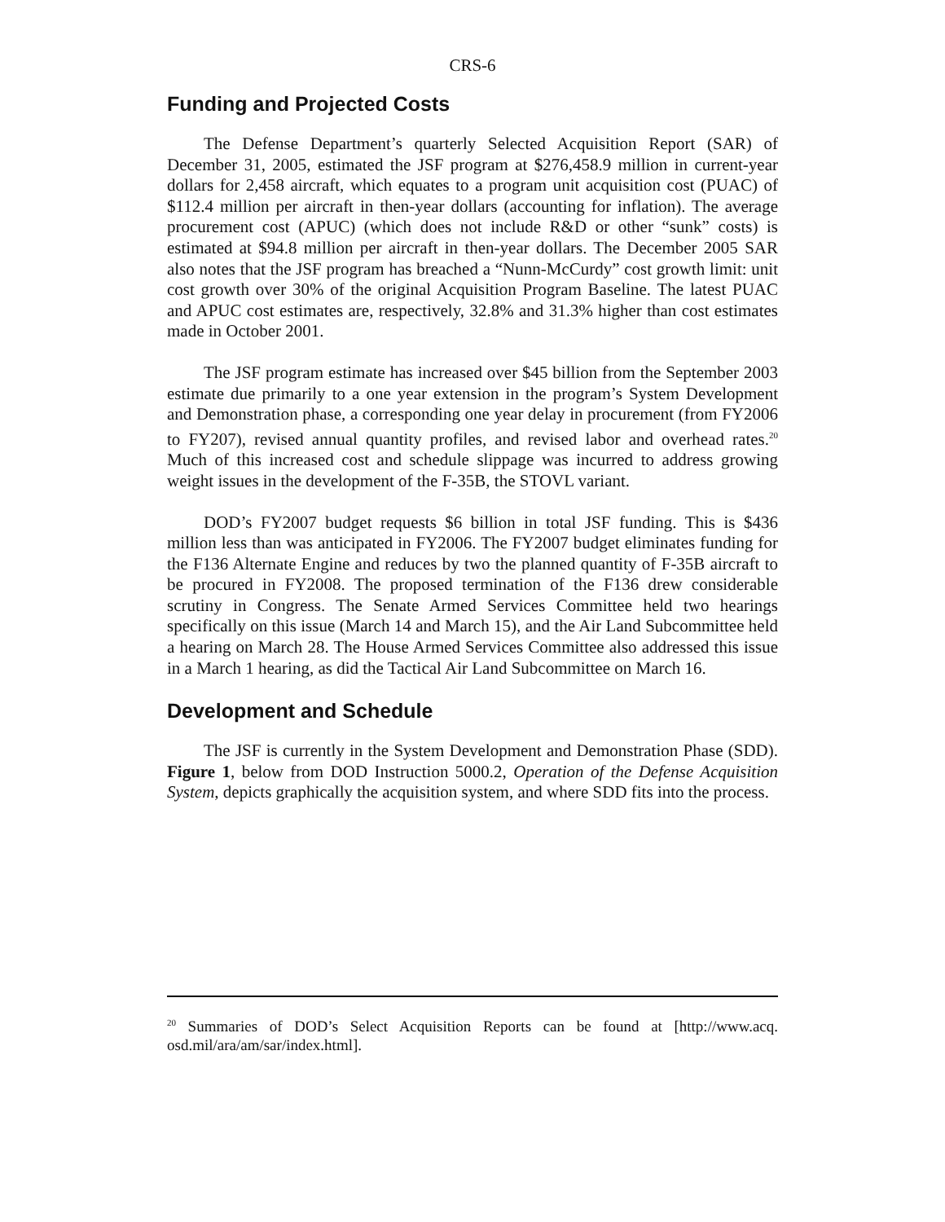CRS-6
Funding and Projected Costs
The Defense Department’s quarterly Selected Acquisition Report (SAR) of December 31, 2005, estimated the JSF program at $276,458.9 million in current-year dollars for 2,458 aircraft, which equates to a program unit acquisition cost (PUAC) of $112.4 million per aircraft in then-year dollars (accounting for inflation). The average procurement cost (APUC) (which does not include R&D or other “sunk” costs) is estimated at $94.8 million per aircraft in then-year dollars. The December 2005 SAR also notes that the JSF program has breached a “Nunn-McCurdy” cost growth limit: unit cost growth over 30% of the original Acquisition Program Baseline. The latest PUAC and APUC cost estimates are, respectively, 32.8% and 31.3% higher than cost estimates made in October 2001.
The JSF program estimate has increased over $45 billion from the September 2003 estimate due primarily to a one year extension in the program’s System Development and Demonstration phase, a corresponding one year delay in procurement (from FY2006 to FY207), revised annual quantity profiles, and revised labor and overhead rates.<sup>20</sup> Much of this increased cost and schedule slippage was incurred to address growing weight issues in the development of the F-35B, the STOVL variant.
DOD’s FY2007 budget requests $6 billion in total JSF funding. This is $436 million less than was anticipated in FY2006. The FY2007 budget eliminates funding for the F136 Alternate Engine and reduces by two the planned quantity of F-35B aircraft to be procured in FY2008. The proposed termination of the F136 drew considerable scrutiny in Congress. The Senate Armed Services Committee held two hearings specifically on this issue (March 14 and March 15), and the Air Land Subcommittee held a hearing on March 28. The House Armed Services Committee also addressed this issue in a March 1 hearing, as did the Tactical Air Land Subcommittee on March 16.
Development and Schedule
The JSF is currently in the System Development and Demonstration Phase (SDD). Figure 1, below from DOD Instruction 5000.2, Operation of the Defense Acquisition System, depicts graphically the acquisition system, and where SDD fits into the process.
<sup>20</sup> Summaries of DOD’s Select Acquisition Reports can be found at [http://www.acq. osd.mil/ara/am/sar/index.html].